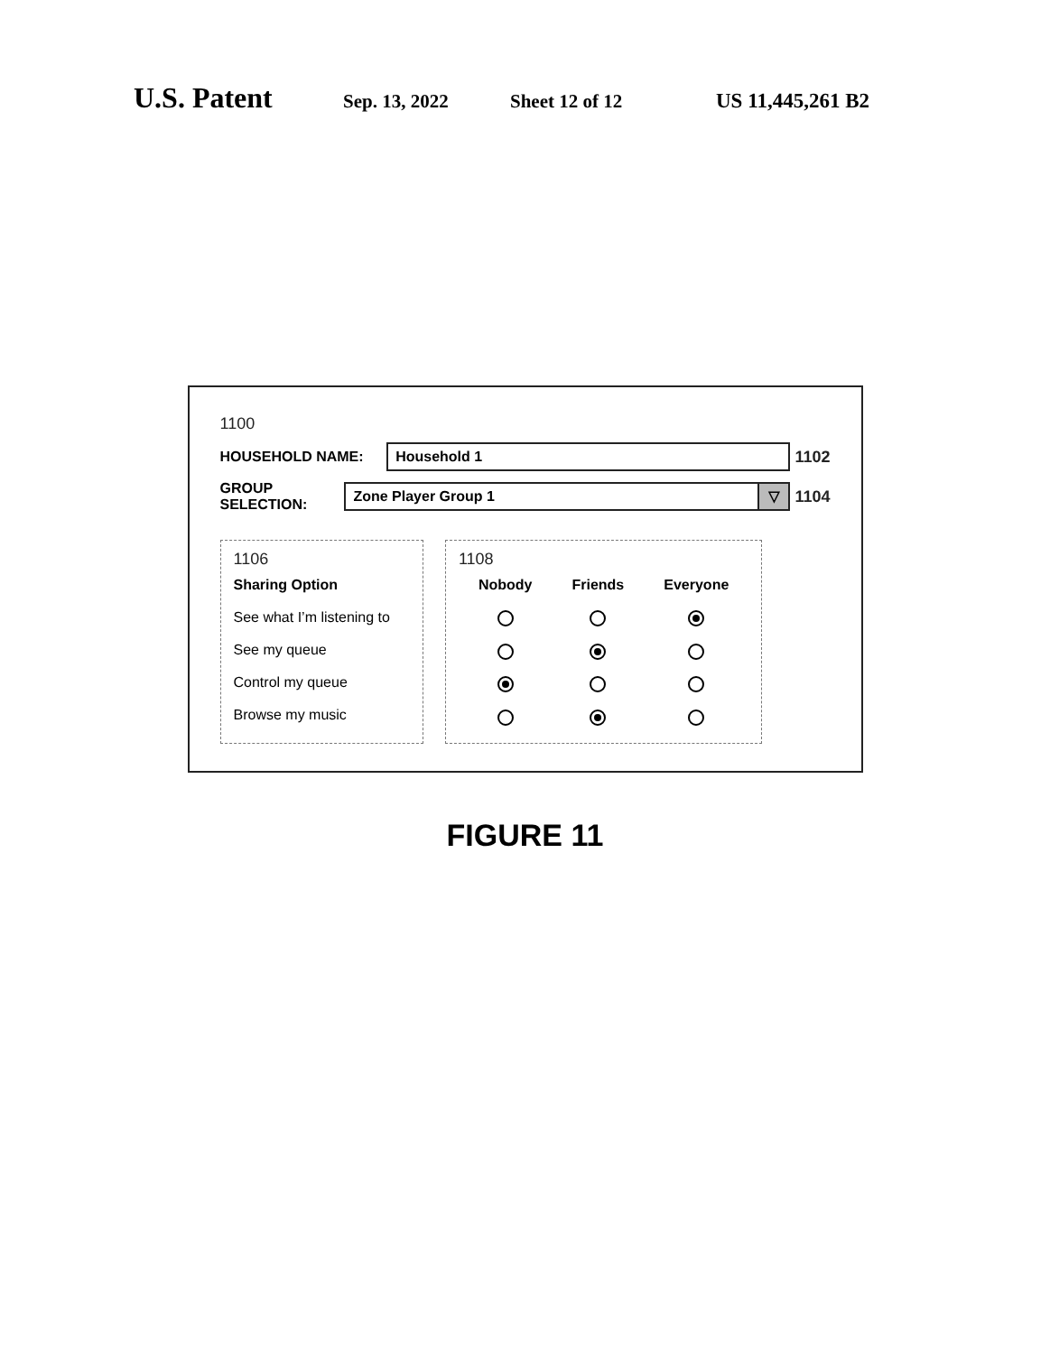U.S. Patent Sep. 13, 2022 Sheet 12 of 12 US 11,445,261 B2
1100
HOUSEHOLD NAME:
Household 1
1102
GROUP SELECTION:
Zone Player Group 1
▽
1104
1106
| Sharing Option |
| --- |
| See what I’m listening to |
| See my queue |
| Control my queue |
| Browse my music |
1108
| Nobody | Friends | Everyone |
| --- | --- | --- |
FIGURE 11